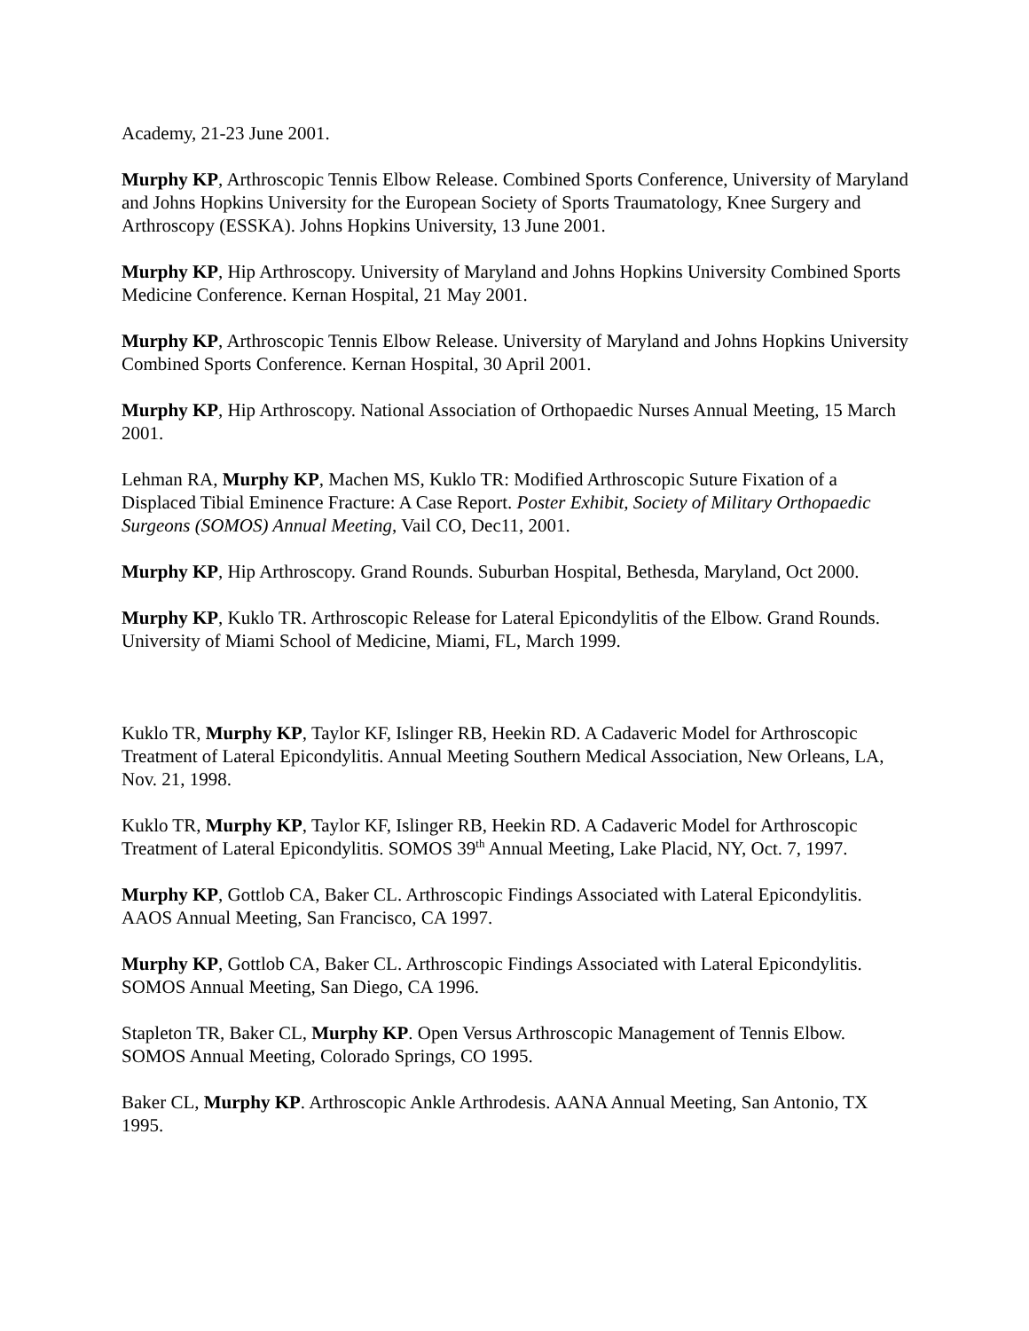Academy, 21-23 June 2001.
Murphy KP, Arthroscopic Tennis Elbow Release. Combined Sports Conference, University of Maryland and Johns Hopkins University for the European Society of Sports Traumatology, Knee Surgery and Arthroscopy (ESSKA). Johns Hopkins University, 13 June 2001.
Murphy KP, Hip Arthroscopy. University of Maryland and Johns Hopkins University Combined Sports Medicine Conference. Kernan Hospital, 21 May 2001.
Murphy KP, Arthroscopic Tennis Elbow Release. University of Maryland and Johns Hopkins University Combined Sports Conference. Kernan Hospital, 30 April 2001.
Murphy KP, Hip Arthroscopy. National Association of Orthopaedic Nurses Annual Meeting, 15 March 2001.
Lehman RA, Murphy KP, Machen MS, Kuklo TR: Modified Arthroscopic Suture Fixation of a Displaced Tibial Eminence Fracture: A Case Report. Poster Exhibit, Society of Military Orthopaedic Surgeons (SOMOS) Annual Meeting, Vail CO, Dec11, 2001.
Murphy KP, Hip Arthroscopy. Grand Rounds. Suburban Hospital, Bethesda, Maryland, Oct 2000.
Murphy KP, Kuklo TR. Arthroscopic Release for Lateral Epicondylitis of the Elbow. Grand Rounds. University of Miami School of Medicine, Miami, FL, March 1999.
Kuklo TR, Murphy KP, Taylor KF, Islinger RB, Heekin RD. A Cadaveric Model for Arthroscopic Treatment of Lateral Epicondylitis. Annual Meeting Southern Medical Association, New Orleans, LA, Nov. 21, 1998.
Kuklo TR, Murphy KP, Taylor KF, Islinger RB, Heekin RD. A Cadaveric Model for Arthroscopic Treatment of Lateral Epicondylitis. SOMOS 39<sup>th</sup> Annual Meeting, Lake Placid, NY, Oct. 7, 1997.
Murphy KP, Gottlob CA, Baker CL. Arthroscopic Findings Associated with Lateral Epicondylitis. AAOS Annual Meeting, San Francisco, CA 1997.
Murphy KP, Gottlob CA, Baker CL. Arthroscopic Findings Associated with Lateral Epicondylitis. SOMOS Annual Meeting, San Diego, CA 1996.
Stapleton TR, Baker CL, Murphy KP. Open Versus Arthroscopic Management of Tennis Elbow. SOMOS Annual Meeting, Colorado Springs, CO 1995.
Baker CL, Murphy KP. Arthroscopic Ankle Arthrodesis. AANA Annual Meeting, San Antonio, TX 1995.